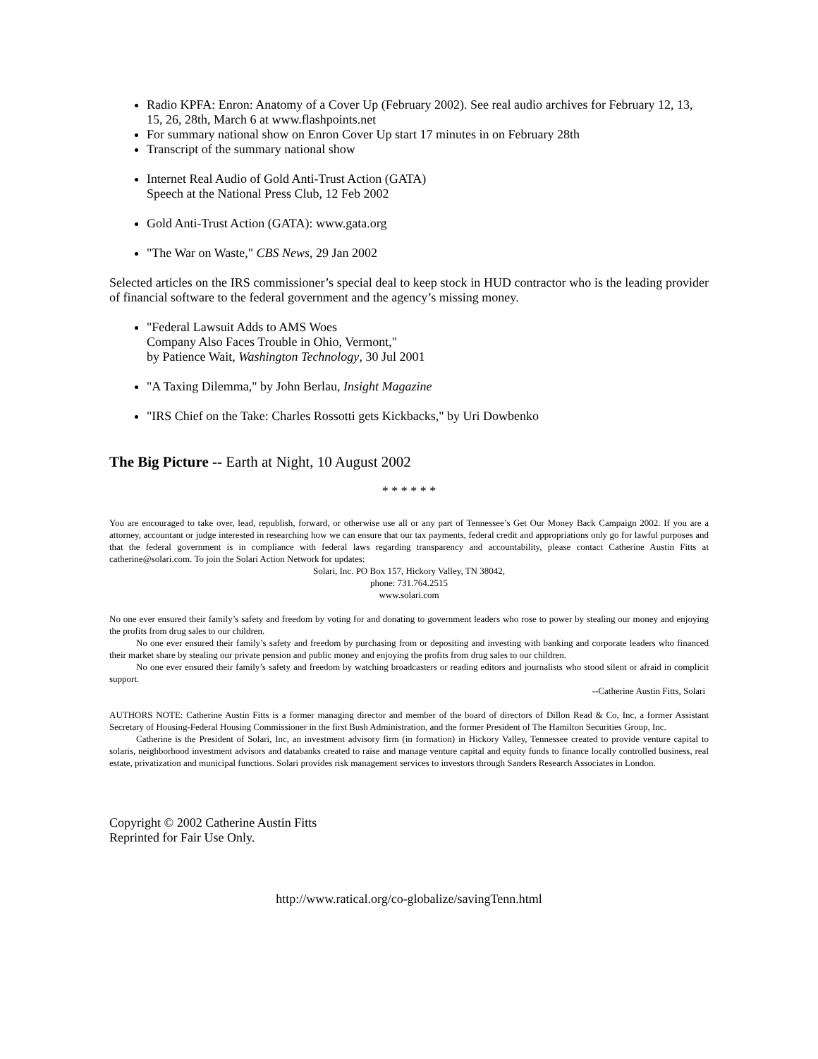Radio KPFA: Enron: Anatomy of a Cover Up (February 2002). See real audio archives for February 12, 13, 15, 26, 28th, March 6 at www.flashpoints.net
For summary national show on Enron Cover Up start 17 minutes in on February 28th
Transcript of the summary national show
Internet Real Audio of Gold Anti-Trust Action (GATA)
Speech at the National Press Club, 12 Feb 2002
Gold Anti-Trust Action (GATA): www.gata.org
"The War on Waste," CBS News, 29 Jan 2002
Selected articles on the IRS commissioner’s special deal to keep stock in HUD contractor who is the leading provider of financial software to the federal government and the agency’s missing money.
"Federal Lawsuit Adds to AMS Woes
Company Also Faces Trouble in Ohio, Vermont,"
by Patience Wait, Washington Technology, 30 Jul 2001
"A Taxing Dilemma," by John Berlau, Insight Magazine
"IRS Chief on the Take: Charles Rossotti gets Kickbacks," by Uri Dowbenko
The Big Picture -- Earth at Night, 10 August 2002
* * * * * *
You are encouraged to take over, lead, republish, forward, or otherwise use all or any part of Tennessee’s Get Our Money Back Campaign 2002. If you are a attorney, accountant or judge interested in researching how we can ensure that our tax payments, federal credit and appropriations only go for lawful purposes and that the federal government is in compliance with federal laws regarding transparency and accountability, please contact Catherine Austin Fitts at catherine@solari.com. To join the Solari Action Network for updates:
Solari, Inc. PO Box 157, Hickory Valley, TN 38042,
phone: 731.764.2515
www.solari.com
No one ever ensured their family’s safety and freedom by voting for and donating to government leaders who rose to power by stealing our money and enjoying the profits from drug sales to our children.
No one ever ensured their family’s safety and freedom by purchasing from or depositing and investing with banking and corporate leaders who financed their market share by stealing our private pension and public money and enjoying the profits from drug sales to our children.
No one ever ensured their family’s safety and freedom by watching broadcasters or reading editors and journalists who stood silent or afraid in complicit support.
--Catherine Austin Fitts, Solari
AUTHORS NOTE: Catherine Austin Fitts is a former managing director and member of the board of directors of Dillon Read & Co, Inc, a former Assistant Secretary of Housing-Federal Housing Commissioner in the first Bush Administration, and the former President of The Hamilton Securities Group, Inc.
Catherine is the President of Solari, Inc, an investment advisory firm (in formation) in Hickory Valley, Tennessee created to provide venture capital to solaris, neighborhood investment advisors and databanks created to raise and manage venture capital and equity funds to finance locally controlled business, real estate, privatization and municipal functions. Solari provides risk management services to investors through Sanders Research Associates in London.
Copyright © 2002 Catherine Austin Fitts
Reprinted for Fair Use Only.
http://www.ratical.org/co-globalize/savingTenn.html